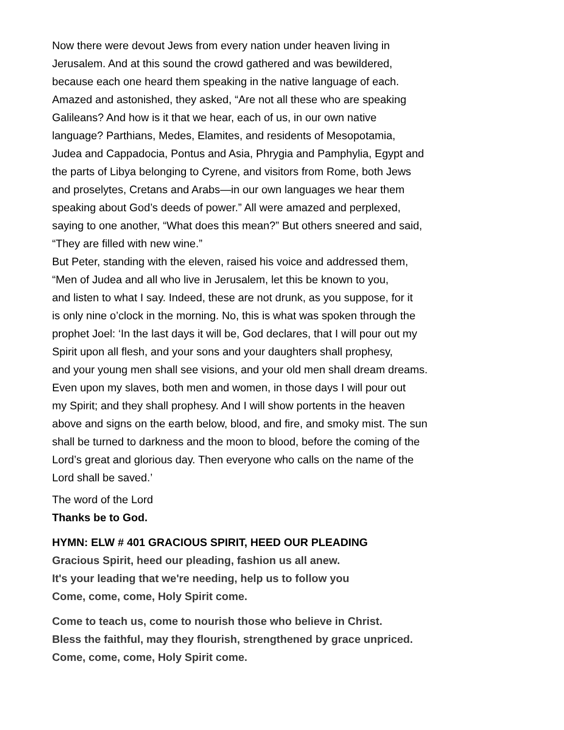Now there were devout Jews from every nation under heaven living in
Jerusalem. And at this sound the crowd gathered and was bewildered,
because each one heard them speaking in the native language of each.
Amazed and astonished, they asked, “Are not all these who are speaking
Galileans? And how is it that we hear, each of us, in our own native
language? Parthians, Medes, Elamites, and residents of Mesopotamia,
Judea and Cappadocia, Pontus and Asia, Phrygia and Pamphylia, Egypt and
the parts of Libya belonging to Cyrene, and visitors from Rome, both Jews
and proselytes, Cretans and Arabs—in our own languages we hear them
speaking about God’s deeds of power.” All were amazed and perplexed,
saying to one another, “What does this mean?” But others sneered and said,
“They are filled with new wine.”
But Peter, standing with the eleven, raised his voice and addressed them,
“Men of Judea and all who live in Jerusalem, let this be known to you,
and listen to what I say. Indeed, these are not drunk, as you suppose, for it
is only nine o’clock in the morning. No, this is what was spoken through the
prophet Joel: ‘In the last days it will be, God declares, that I will pour out my
Spirit upon all flesh, and your sons and your daughters shall prophesy,
and your young men shall see visions, and your old men shall dream dreams.
Even upon my slaves, both men and women, in those days I will pour out
my Spirit; and they shall prophesy. And I will show portents in the heaven
above and signs on the earth below, blood, and fire, and smoky mist. The sun
shall be turned to darkness and the moon to blood, before the coming of the
Lord’s great and glorious day. Then everyone who calls on the name of the
Lord shall be saved.’
The word of the Lord
Thanks be to God.
HYMN: ELW # 401 GRACIOUS SPIRIT, HEED OUR PLEADING
Gracious Spirit, heed our pleading, fashion us all anew.
It's your leading that we're needing, help us to follow you
Come, come, come, Holy Spirit come.
Come to teach us, come to nourish those who believe in Christ.
Bless the faithful, may they flourish, strengthened by grace unpriced.
Come, come, come, Holy Spirit come.